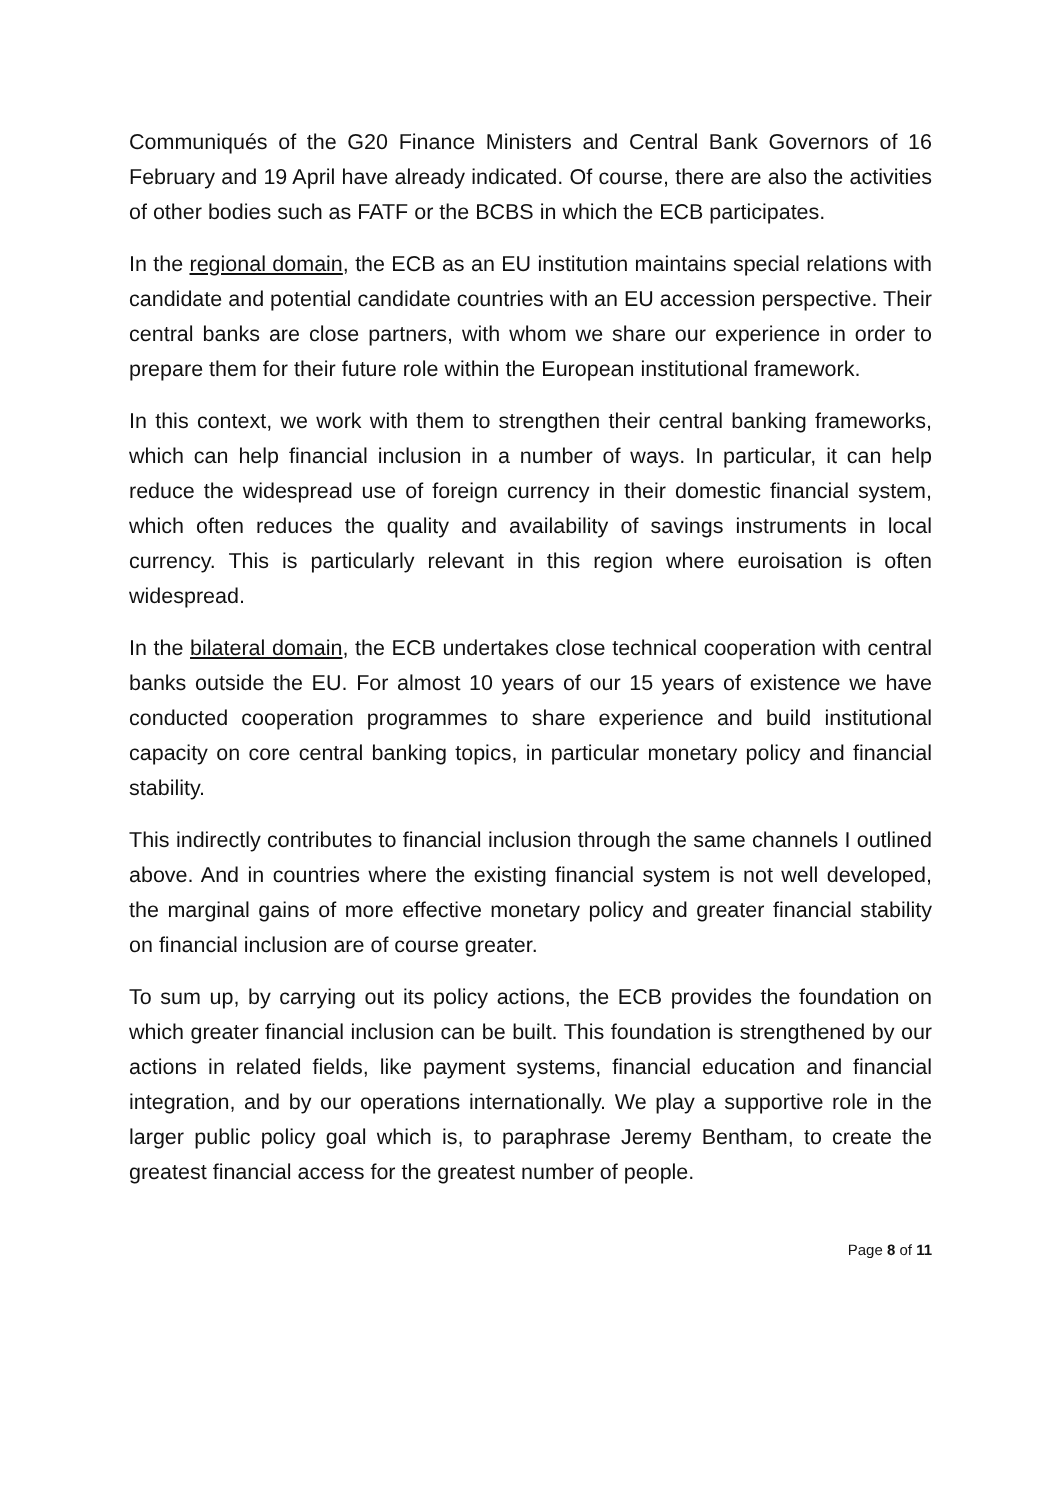Communiqués of the G20 Finance Ministers and Central Bank Governors of 16 February and 19 April have already indicated. Of course, there are also the activities of other bodies such as FATF or the BCBS in which the ECB participates.
In the regional domain, the ECB as an EU institution maintains special relations with candidate and potential candidate countries with an EU accession perspective. Their central banks are close partners, with whom we share our experience in order to prepare them for their future role within the European institutional framework.
In this context, we work with them to strengthen their central banking frameworks, which can help financial inclusion in a number of ways. In particular, it can help reduce the widespread use of foreign currency in their domestic financial system, which often reduces the quality and availability of savings instruments in local currency. This is particularly relevant in this region where euroisation is often widespread.
In the bilateral domain, the ECB undertakes close technical cooperation with central banks outside the EU. For almost 10 years of our 15 years of existence we have conducted cooperation programmes to share experience and build institutional capacity on core central banking topics, in particular monetary policy and financial stability.
This indirectly contributes to financial inclusion through the same channels I outlined above. And in countries where the existing financial system is not well developed, the marginal gains of more effective monetary policy and greater financial stability on financial inclusion are of course greater.
To sum up, by carrying out its policy actions, the ECB provides the foundation on which greater financial inclusion can be built. This foundation is strengthened by our actions in related fields, like payment systems, financial education and financial integration, and by our operations internationally. We play a supportive role in the larger public policy goal which is, to paraphrase Jeremy Bentham, to create the greatest financial access for the greatest number of people.
Page 8 of 11